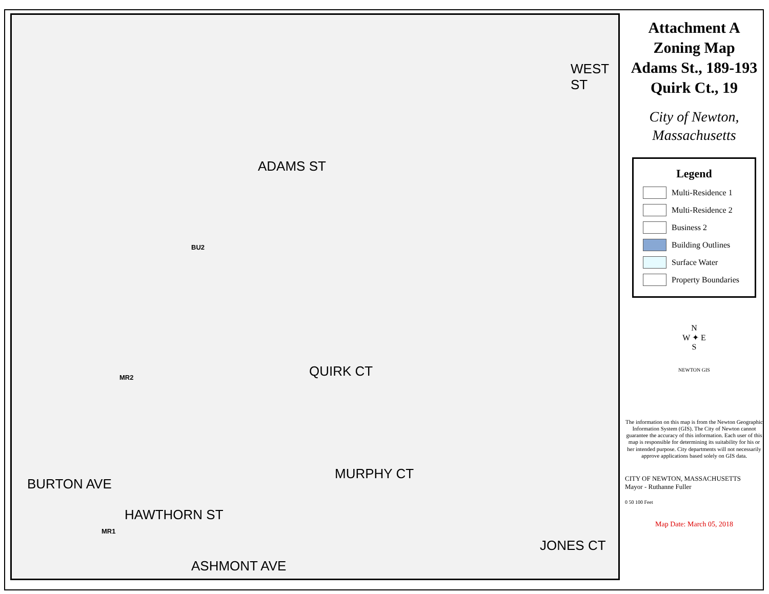ADAMS ST
WEST ST
QUIRK CT
MURPHY CT
BURTON AVE
HAWTHORN ST
ASHMONT AVE
JONES CT
BU2
MR2
MR1
Attachment A
Zoning Map
Adams St., 189-193
Quirk Ct., 19
City of Newton,
Massachusetts
Legend
Multi-Residence 1
Multi-Residence 2
Business 2
Building Outlines
Surface Water
Property Boundaries
N
W ✦ E
S
NEWTON GIS
The information on this map is from the Newton Geographic Information System (GIS). The City of Newton cannot guarantee the accuracy of this information. Each user of this map is responsible for determining its suitability for his or her intended purpose. City departments will not necessarily approve applications based solely on GIS data.
CITY OF NEWTON, MASSACHUSETTS
Mayor - Ruthanne Fuller
0 50 100 Feet
Map Date: March 05, 2018